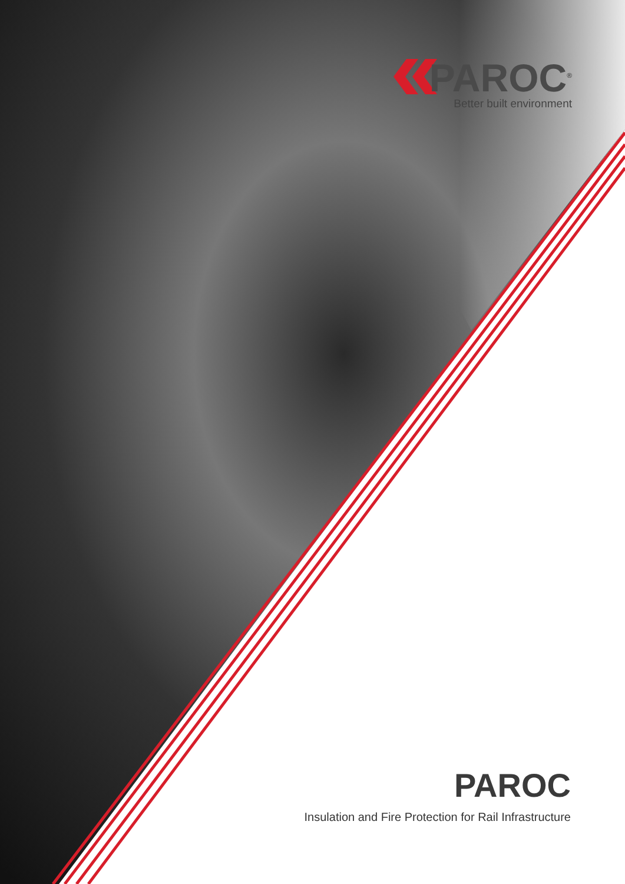PAROC<sup>®</sup>
Better built environment
PAROC
Insulation and Fire Protection for Rail Infrastructure